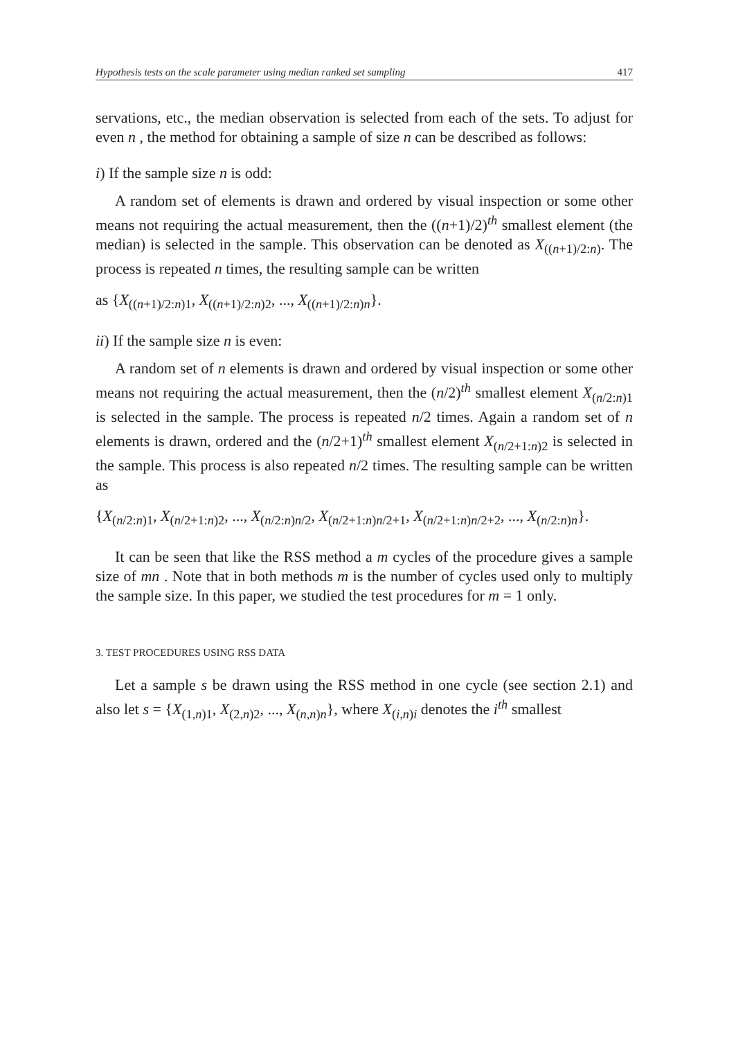Hypothesis tests on the scale parameter using median ranked set sampling 417
servations, etc., the median observation is selected from each of the sets. To adjust for even n , the method for obtaining a sample of size n can be described as follows:
i) If the sample size n is odd:
A random set of elements is drawn and ordered by visual inspection or some other means not requiring the actual measurement, then the ((n+1)/2)<sup>th</sup> smallest element (the median) is selected in the sample. This observation can be denoted as X<sub>((n+1)/2:n)</sub>. The process is repeated n times, the resulting sample can be written
as {X<sub>((n+1)/2:n)1</sub>, X<sub>((n+1)/2:n)2</sub>, ..., X<sub>((n+1)/2:n)n</sub>}.
ii) If the sample size n is even:
A random set of n elements is drawn and ordered by visual inspection or some other means not requiring the actual measurement, then the (n/2)<sup>th</sup> smallest element X<sub>(n/2:n)1</sub> is selected in the sample. The process is repeated n/2 times. Again a random set of n elements is drawn, ordered and the (n/2+1)<sup>th</sup> smallest element X<sub>(n/2+1:n)2</sub> is selected in the sample. This process is also repeated n/2 times. The resulting sample can be written as
{X<sub>(n/2:n)1</sub>, X<sub>(n/2+1:n)2</sub>, ..., X<sub>(n/2:n)n/2</sub>, X<sub>(n/2+1:n)n/2+1</sub>, X<sub>(n/2+1:n)n/2+2</sub>, ..., X<sub>(n/2:n)n</sub>}.
It can be seen that like the RSS method a m cycles of the procedure gives a sample size of mn . Note that in both methods m is the number of cycles used only to multiply the sample size. In this paper, we studied the test procedures for m = 1 only.
3. TEST PROCEDURES USING RSS DATA
Let a sample s be drawn using the RSS method in one cycle (see section 2.1) and also let s = {X<sub>(1,n)1</sub>, X<sub>(2,n)2</sub>, ..., X<sub>(n,n)n</sub>}, where X<sub>(i,n)i</sub> denotes the i<sup>th</sup> smallest